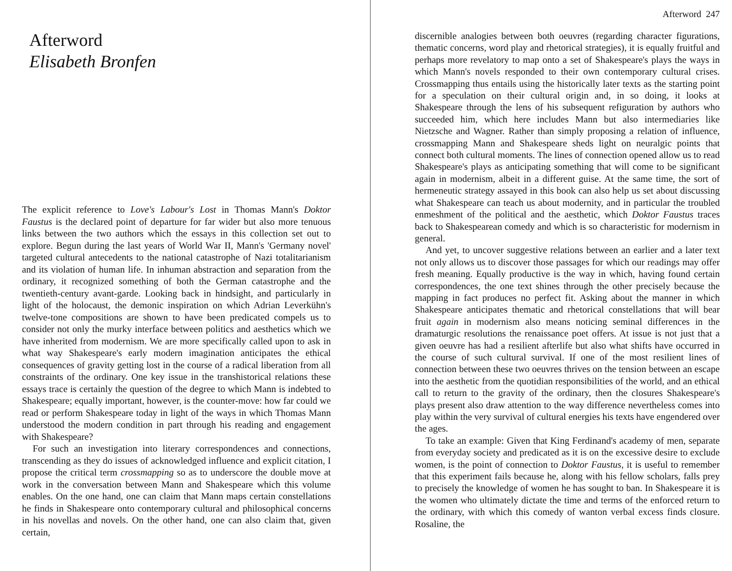Afterword
Elisabeth Bronfen
The explicit reference to Love's Labour's Lost in Thomas Mann's Doktor Faustus is the declared point of departure for far wider but also more tenuous links between the two authors which the essays in this collection set out to explore. Begun during the last years of World War II, Mann's 'Germany novel' targeted cultural antecedents to the national catastrophe of Nazi totalitarianism and its violation of human life. In inhuman abstraction and separation from the ordinary, it recognized something of both the German catastrophe and the twentieth-century avant-garde. Looking back in hindsight, and particularly in light of the holocaust, the demonic inspiration on which Adrian Leverkühn's twelve-tone compositions are shown to have been predicated compels us to consider not only the murky interface between politics and aesthetics which we have inherited from modernism. We are more specifically called upon to ask in what way Shakespeare's early modern imagination anticipates the ethical consequences of gravity getting lost in the course of a radical liberation from all constraints of the ordinary. One key issue in the transhistorical relations these essays trace is certainly the question of the degree to which Mann is indebted to Shakespeare; equally important, however, is the counter-move: how far could we read or perform Shakespeare today in light of the ways in which Thomas Mann understood the modern condition in part through his reading and engagement with Shakespeare?
For such an investigation into literary correspondences and connections, transcending as they do issues of acknowledged influence and explicit citation, I propose the critical term crossmapping so as to underscore the double move at work in the conversation between Mann and Shakespeare which this volume enables. On the one hand, one can claim that Mann maps certain constellations he finds in Shakespeare onto contemporary cultural and philosophical concerns in his novellas and novels. On the other hand, one can also claim that, given certain,
Afterword 247
discernible analogies between both oeuvres (regarding character figurations, thematic concerns, word play and rhetorical strategies), it is equally fruitful and perhaps more revelatory to map onto a set of Shakespeare's plays the ways in which Mann's novels responded to their own contemporary cultural crises. Crossmapping thus entails using the historically later texts as the starting point for a speculation on their cultural origin and, in so doing, it looks at Shakespeare through the lens of his subsequent refiguration by authors who succeeded him, which here includes Mann but also intermediaries like Nietzsche and Wagner. Rather than simply proposing a relation of influence, crossmapping Mann and Shakespeare sheds light on neuralgic points that connect both cultural moments. The lines of connection opened allow us to read Shakespeare's plays as anticipating something that will come to be significant again in modernism, albeit in a different guise. At the same time, the sort of hermeneutic strategy assayed in this book can also help us set about discussing what Shakespeare can teach us about modernity, and in particular the troubled enmeshment of the political and the aesthetic, which Doktor Faustus traces back to Shakespearean comedy and which is so characteristic for modernism in general.
And yet, to uncover suggestive relations between an earlier and a later text not only allows us to discover those passages for which our readings may offer fresh meaning. Equally productive is the way in which, having found certain correspondences, the one text shines through the other precisely because the mapping in fact produces no perfect fit. Asking about the manner in which Shakespeare anticipates thematic and rhetorical constellations that will bear fruit again in modernism also means noticing seminal differences in the dramaturgic resolutions the renaissance poet offers. At issue is not just that a given oeuvre has had a resilient afterlife but also what shifts have occurred in the course of such cultural survival. If one of the most resilient lines of connection between these two oeuvres thrives on the tension between an escape into the aesthetic from the quotidian responsibilities of the world, and an ethical call to return to the gravity of the ordinary, then the closures Shakespeare's plays present also draw attention to the way difference nevertheless comes into play within the very survival of cultural energies his texts have engendered over the ages.
To take an example: Given that King Ferdinand's academy of men, separate from everyday society and predicated as it is on the excessive desire to exclude women, is the point of connection to Doktor Faustus, it is useful to remember that this experiment fails because he, along with his fellow scholars, falls prey to precisely the knowledge of women he has sought to ban. In Shakespeare it is the women who ultimately dictate the time and terms of the enforced return to the ordinary, with which this comedy of wanton verbal excess finds closure. Rosaline, the